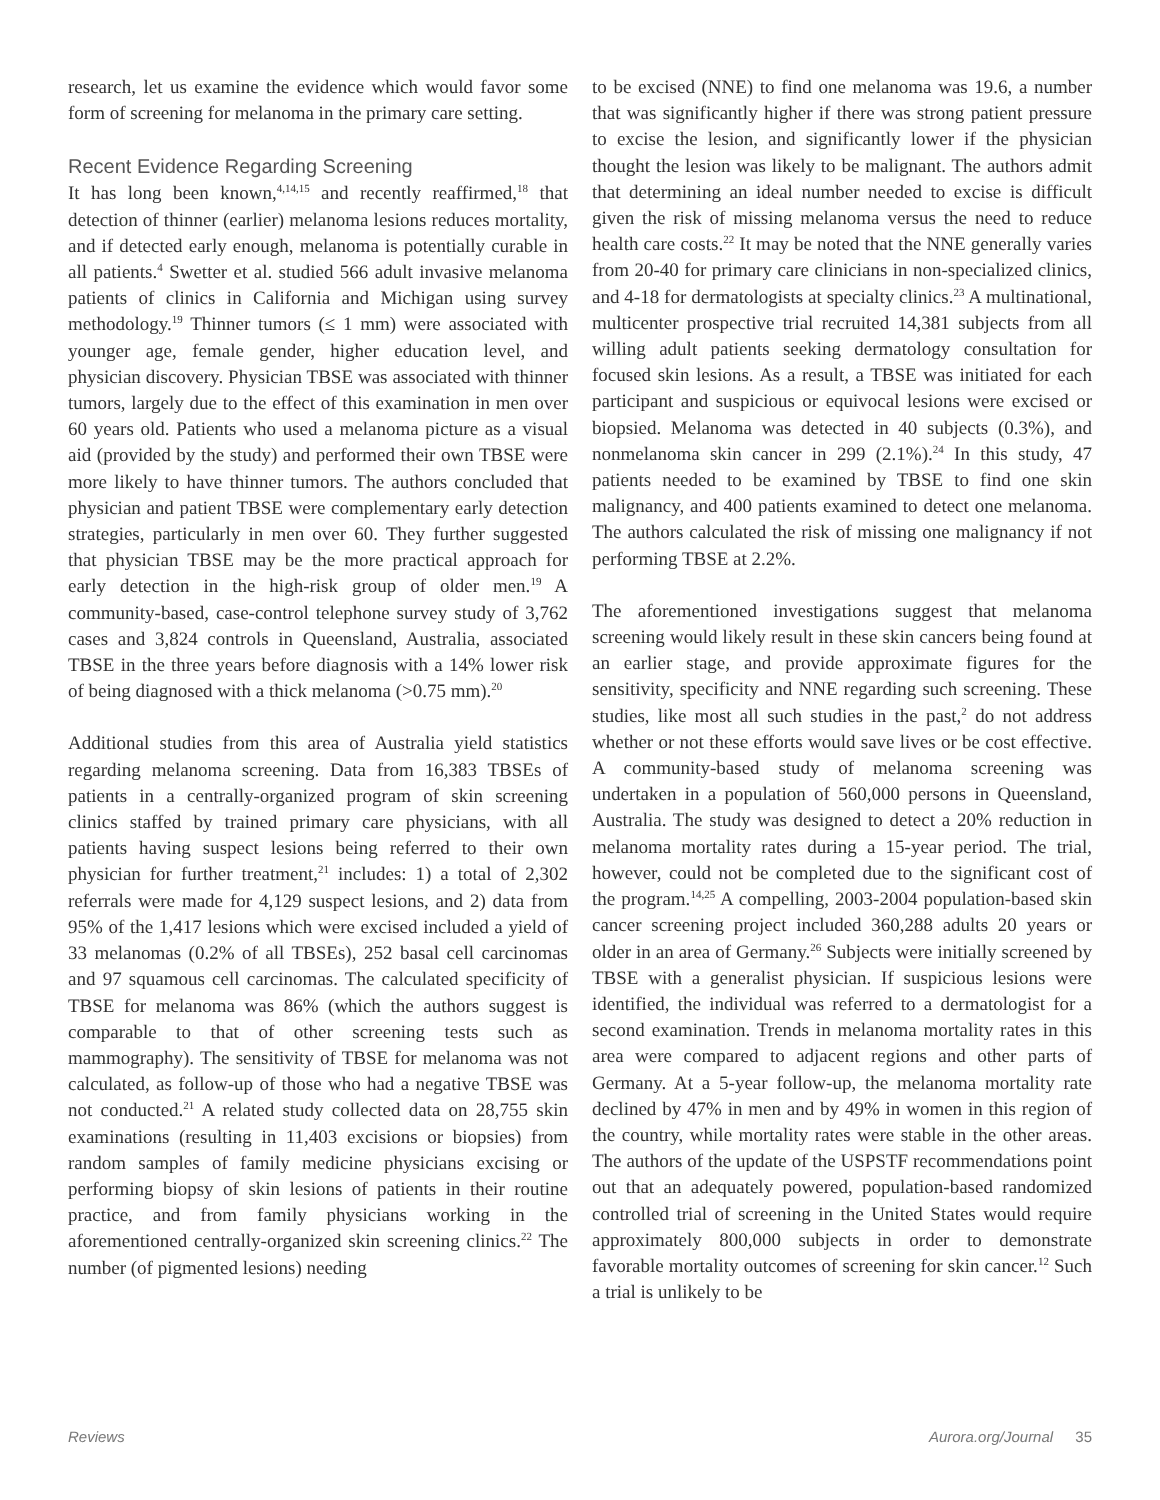research, let us examine the evidence which would favor some form of screening for melanoma in the primary care setting.
Recent Evidence Regarding Screening
It has long been known,<sup>4,14,15</sup> and recently reaffirmed,<sup>18</sup> that detection of thinner (earlier) melanoma lesions reduces mortality, and if detected early enough, melanoma is potentially curable in all patients.<sup>4</sup> Swetter et al. studied 566 adult invasive melanoma patients of clinics in California and Michigan using survey methodology.<sup>19</sup> Thinner tumors (≤ 1 mm) were associated with younger age, female gender, higher education level, and physician discovery. Physician TBSE was associated with thinner tumors, largely due to the effect of this examination in men over 60 years old. Patients who used a melanoma picture as a visual aid (provided by the study) and performed their own TBSE were more likely to have thinner tumors. The authors concluded that physician and patient TBSE were complementary early detection strategies, particularly in men over 60. They further suggested that physician TBSE may be the more practical approach for early detection in the high-risk group of older men.<sup>19</sup> A community-based, case-control telephone survey study of 3,762 cases and 3,824 controls in Queensland, Australia, associated TBSE in the three years before diagnosis with a 14% lower risk of being diagnosed with a thick melanoma (>0.75 mm).<sup>20</sup>
Additional studies from this area of Australia yield statistics regarding melanoma screening. Data from 16,383 TBSEs of patients in a centrally-organized program of skin screening clinics staffed by trained primary care physicians, with all patients having suspect lesions being referred to their own physician for further treatment,<sup>21</sup> includes: 1) a total of 2,302 referrals were made for 4,129 suspect lesions, and 2) data from 95% of the 1,417 lesions which were excised included a yield of 33 melanomas (0.2% of all TBSEs), 252 basal cell carcinomas and 97 squamous cell carcinomas. The calculated specificity of TBSE for melanoma was 86% (which the authors suggest is comparable to that of other screening tests such as mammography). The sensitivity of TBSE for melanoma was not calculated, as follow-up of those who had a negative TBSE was not conducted.<sup>21</sup> A related study collected data on 28,755 skin examinations (resulting in 11,403 excisions or biopsies) from random samples of family medicine physicians excising or performing biopsy of skin lesions of patients in their routine practice, and from family physicians working in the aforementioned centrally-organized skin screening clinics.<sup>22</sup> The number (of pigmented lesions) needing
to be excised (NNE) to find one melanoma was 19.6, a number that was significantly higher if there was strong patient pressure to excise the lesion, and significantly lower if the physician thought the lesion was likely to be malignant. The authors admit that determining an ideal number needed to excise is difficult given the risk of missing melanoma versus the need to reduce health care costs.<sup>22</sup> It may be noted that the NNE generally varies from 20-40 for primary care clinicians in non-specialized clinics, and 4-18 for dermatologists at specialty clinics.<sup>23</sup> A multinational, multicenter prospective trial recruited 14,381 subjects from all willing adult patients seeking dermatology consultation for focused skin lesions. As a result, a TBSE was initiated for each participant and suspicious or equivocal lesions were excised or biopsied. Melanoma was detected in 40 subjects (0.3%), and nonmelanoma skin cancer in 299 (2.1%).<sup>24</sup> In this study, 47 patients needed to be examined by TBSE to find one skin malignancy, and 400 patients examined to detect one melanoma. The authors calculated the risk of missing one malignancy if not performing TBSE at 2.2%.
The aforementioned investigations suggest that melanoma screening would likely result in these skin cancers being found at an earlier stage, and provide approximate figures for the sensitivity, specificity and NNE regarding such screening. These studies, like most all such studies in the past,<sup>2</sup> do not address whether or not these efforts would save lives or be cost effective. A community-based study of melanoma screening was undertaken in a population of 560,000 persons in Queensland, Australia. The study was designed to detect a 20% reduction in melanoma mortality rates during a 15-year period. The trial, however, could not be completed due to the significant cost of the program.<sup>14,25</sup> A compelling, 2003-2004 population-based skin cancer screening project included 360,288 adults 20 years or older in an area of Germany.<sup>26</sup> Subjects were initially screened by TBSE with a generalist physician. If suspicious lesions were identified, the individual was referred to a dermatologist for a second examination. Trends in melanoma mortality rates in this area were compared to adjacent regions and other parts of Germany. At a 5-year follow-up, the melanoma mortality rate declined by 47% in men and by 49% in women in this region of the country, while mortality rates were stable in the other areas. The authors of the update of the USPSTF recommendations point out that an adequately powered, population-based randomized controlled trial of screening in the United States would require approximately 800,000 subjects in order to demonstrate favorable mortality outcomes of screening for skin cancer.<sup>12</sup> Such a trial is unlikely to be
Reviews Aurora.org/Journal 35